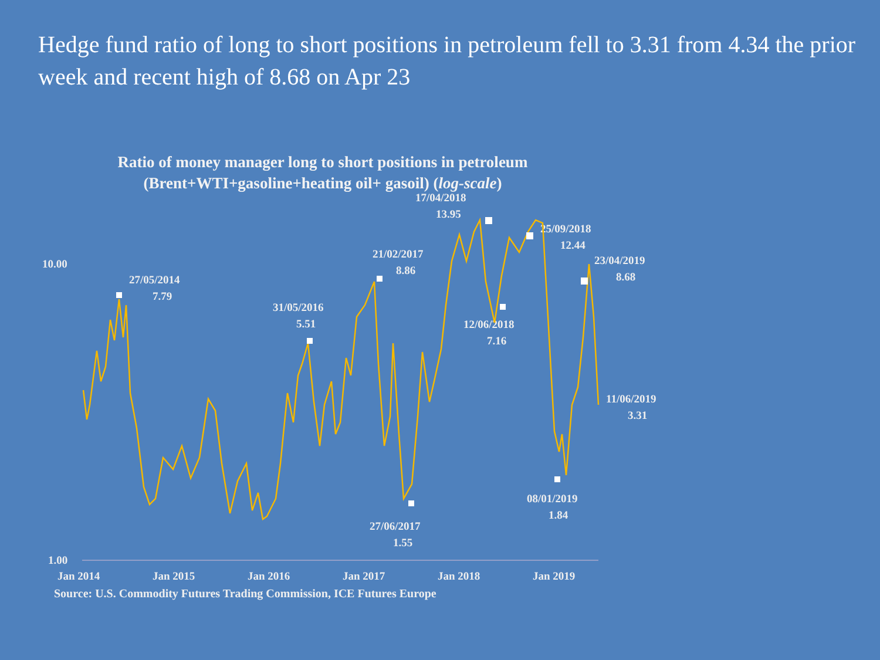Hedge fund ratio of long to short positions in petroleum fell to 3.31 from 4.34 the prior week and recent high of 8.68 on Apr 23
Ratio of money manager long to short positions in petroleum
(Brent+WTI+gasoline+heating oil+ gasoil) (log-scale)
10.00
1.00
Jan 2014
Jan 2015
Jan 2016
Jan 2017
Jan 2018
Jan 2019
27/05/2014
7.79
31/05/2016
5.51
21/02/2017
8.86
27/06/2017
1.55
17/04/2018
13.95
12/06/2018
7.16
25/09/2018
12.44
23/04/2019
8.68
08/01/2019
1.84
11/06/2019
3.31
Source: U.S. Commodity Futures Trading Commission, ICE Futures Europe